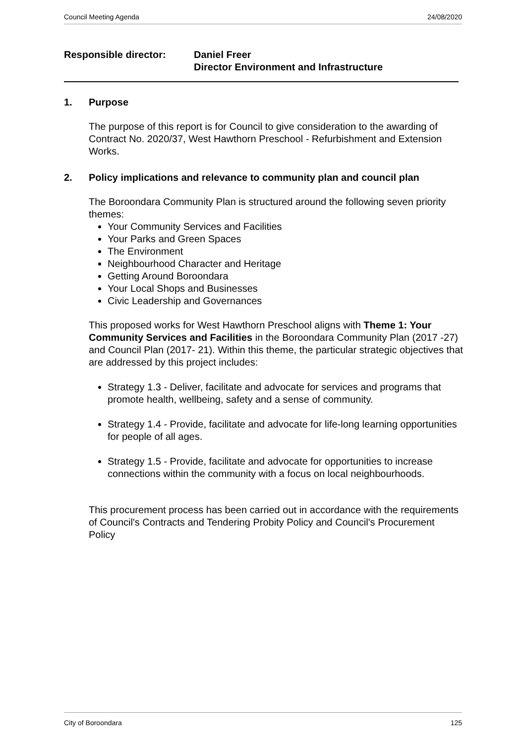Council Meeting Agenda 24/08/2020
Responsible director: Daniel Freer
Director Environment and Infrastructure
1. Purpose
The purpose of this report is for Council to give consideration to the awarding of Contract No. 2020/37, West Hawthorn Preschool - Refurbishment and Extension Works.
2. Policy implications and relevance to community plan and council plan
The Boroondara Community Plan is structured around the following seven priority themes:
Your Community Services and Facilities
Your Parks and Green Spaces
The Environment
Neighbourhood Character and Heritage
Getting Around Boroondara
Your Local Shops and Businesses
Civic Leadership and Governances
This proposed works for West Hawthorn Preschool aligns with Theme 1: Your Community Services and Facilities in the Boroondara Community Plan (2017 -27) and Council Plan (2017- 21). Within this theme, the particular strategic objectives that are addressed by this project includes:
Strategy 1.3 - Deliver, facilitate and advocate for services and programs that promote health, wellbeing, safety and a sense of community.
Strategy 1.4 - Provide, facilitate and advocate for life-long learning opportunities for people of all ages.
Strategy 1.5 - Provide, facilitate and advocate for opportunities to increase connections within the community with a focus on local neighbourhoods.
This procurement process has been carried out in accordance with the requirements of Council's Contracts and Tendering Probity Policy and Council's Procurement Policy
City of Boroondara 125